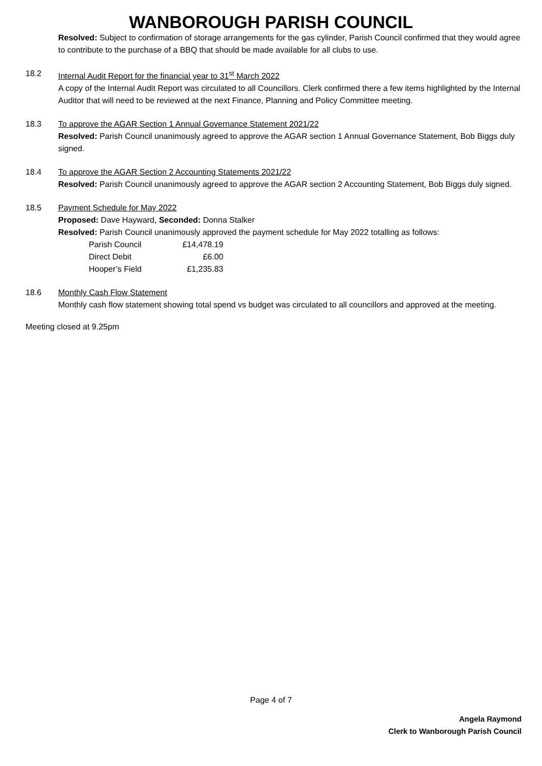WANBOROUGH PARISH COUNCIL
Resolved: Subject to confirmation of storage arrangements for the gas cylinder, Parish Council confirmed that they would agree to contribute to the purchase of a BBQ that should be made available for all clubs to use.
18.2 Internal Audit Report for the financial year to 31<sup>st</sup> March 2022
A copy of the Internal Audit Report was circulated to all Councillors. Clerk confirmed there a few items highlighted by the Internal Auditor that will need to be reviewed at the next Finance, Planning and Policy Committee meeting.
18.3 To approve the AGAR Section 1 Annual Governance Statement 2021/22
Resolved: Parish Council unanimously agreed to approve the AGAR section 1 Annual Governance Statement, Bob Biggs duly signed.
18.4 To approve the AGAR Section 2 Accounting Statements 2021/22
Resolved: Parish Council unanimously agreed to approve the AGAR section 2 Accounting Statement, Bob Biggs duly signed.
18.5 Payment Schedule for May 2022
Proposed: Dave Hayward, Seconded: Donna Stalker
Resolved: Parish Council unanimously approved the payment schedule for May 2022 totalling as follows:
| Parish Council | £14,478.19 |
| Direct Debit | £6.00 |
| Hooper’s Field | £1,235.83 |
18.6 Monthly Cash Flow Statement
Monthly cash flow statement showing total spend vs budget was circulated to all councillors and approved at the meeting.
Meeting closed at 9.25pm
Page 4 of 7
Angela Raymond
Clerk to Wanborough Parish Council